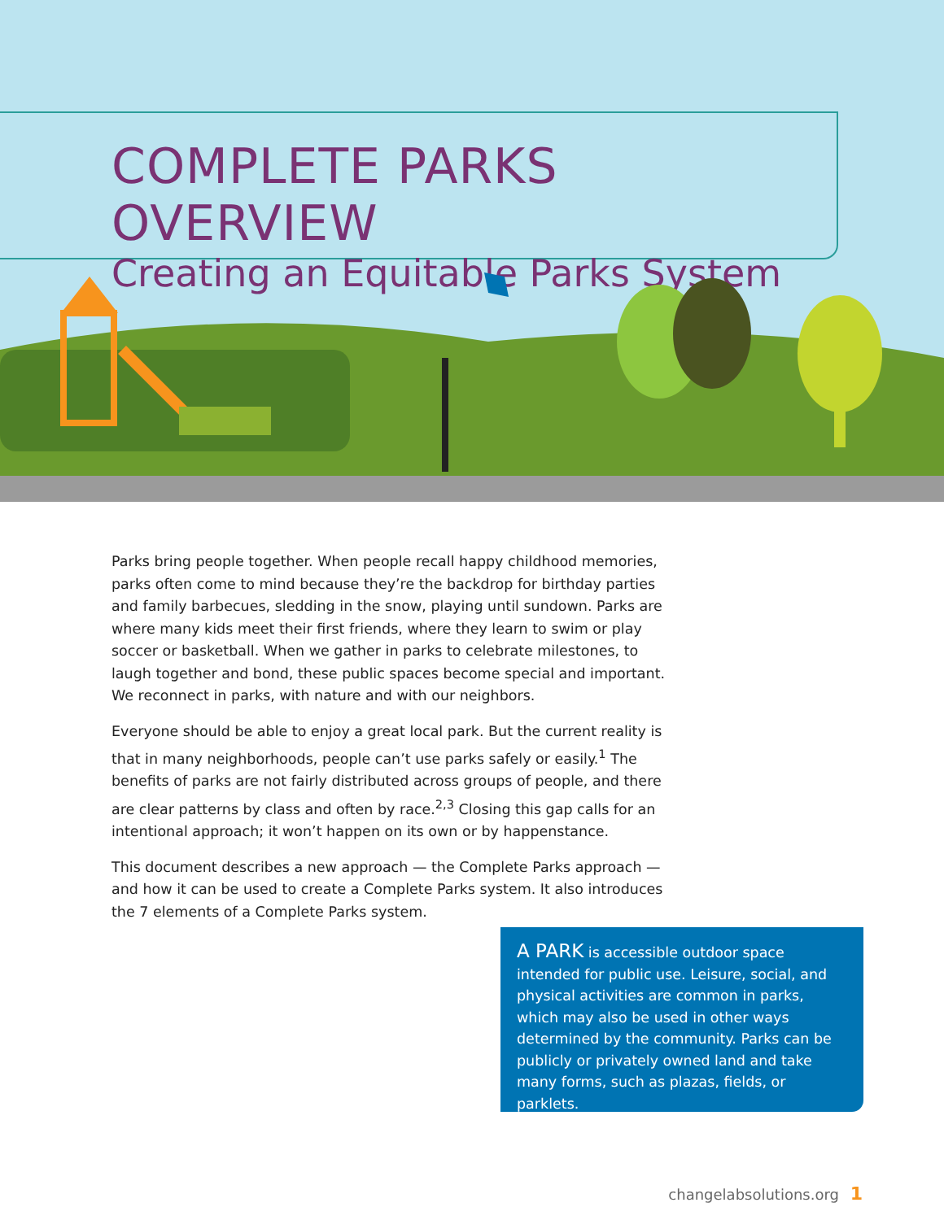COMPLETE PARKS OVERVIEW
Creating an Equitable Parks System
Parks bring people together. When people recall happy childhood memories, parks often come to mind because they’re the backdrop for birthday parties and family barbecues, sledding in the snow, playing until sundown. Parks are where many kids meet their first friends, where they learn to swim or play soccer or basketball. When we gather in parks to celebrate milestones, to laugh together and bond, these public spaces become special and important. We reconnect in parks, with nature and with our neighbors.
Everyone should be able to enjoy a great local park. But the current reality is that in many neighborhoods, people can’t use parks safely or easily.<sup>1</sup> The benefits of parks are not fairly distributed across groups of people, and there are clear patterns by class and often by race.<sup>2,3</sup> Closing this gap calls for an intentional approach; it won’t happen on its own or by happenstance.
This document describes a new approach — the Complete Parks approach — and how it can be used to create a Complete Parks system. It also introduces the 7 elements of a Complete Parks system.
A PARK is accessible outdoor space intended for public use. Leisure, social, and physical activities are common in parks, which may also be used in other ways determined by the community. Parks can be publicly or privately owned land and take many forms, such as plazas, fields, or parklets.
changelabsolutions.org 1